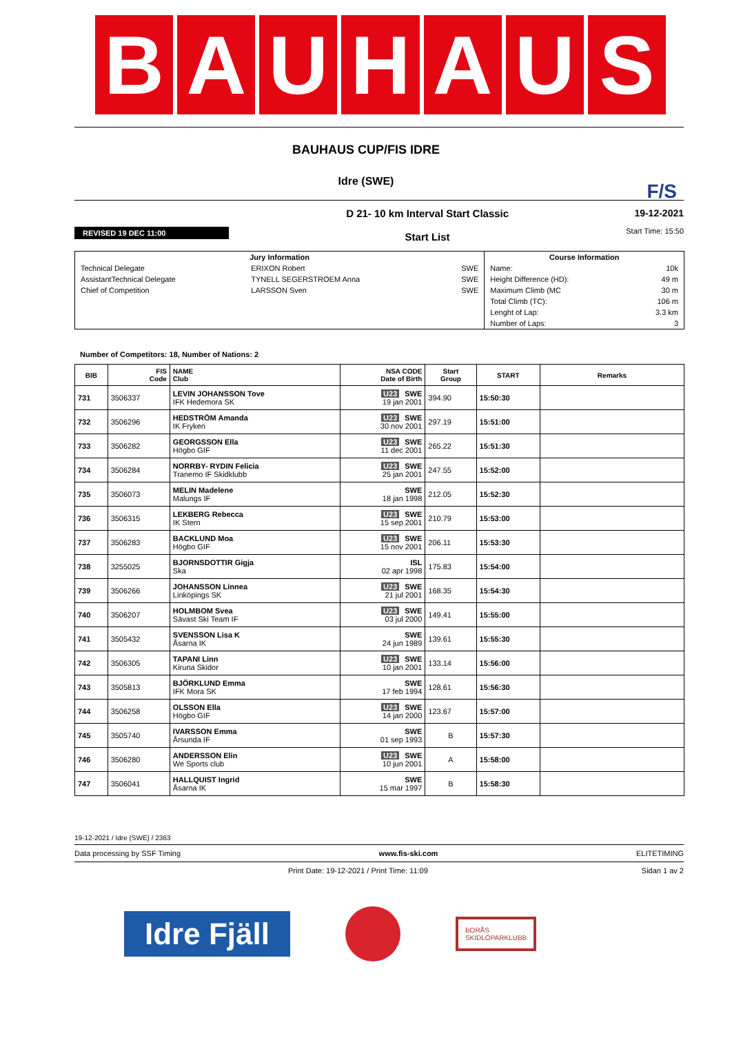B A U H A U S
BAUHAUS CUP/FIS IDRE
Idre (SWE)
F/S
REVISED 19 DEC 11:00
D 21- 10 km Interval Start Classic
Start List
19-12-2021
Start Time: 15:50
| Jury Information | | | Course Information | |
| --- | --- | --- | --- | --- |
| Technical Delegate | ERIXON Robert | SWE | Name: | 10k |
| AssistantTechnical Delegate | TYNELL SEGERSTROEM Anna | SWE | Height Difference (HD): | 49 m |
| Chief of Competition | LARSSON Sven | SWE | Maximum Climb (MC | 30 m |
| | | | Total Climb (TC): | 106 m |
| | | | Lenght of Lap: | 3.3 km |
| | | | Number of Laps: | 3 |
Number of Competitors: 18, Number of Nations: 2
| BIB | FIS Code | NAME Club | NSA CODE Date of Birth | Start Group | START | Remarks |
| --- | --- | --- | --- | --- | --- | --- |
| 731 | 3506337 | LEVIN JOHANSSON Tove IFK Hedemora SK | U23 SWE 19 jan 2001 | 394.90 | 15:50:30 | |
| 732 | 3506296 | HEDSTRÖM Amanda IK Fryken | U23 SWE 30 nov 2001 | 297.19 | 15:51:00 | |
| 733 | 3506282 | GEORGSSON Ella Högbo GIF | U23 SWE 11 dec 2001 | 265.22 | 15:51:30 | |
| 734 | 3506284 | NORRBY- RYDIN Felicia Tranemo IF Skidklubb | U23 SWE 25 jan 2001 | 247.55 | 15:52:00 | |
| 735 | 3506073 | MELIN Madelene Malungs IF | SWE 18 jan 1998 | 212.05 | 15:52:30 | |
| 736 | 3506315 | LEKBERG Rebecca IK Stern | U23 SWE 15 sep 2001 | 210.79 | 15:53:00 | |
| 737 | 3506283 | BACKLUND Moa Högbo GIF | U23 SWE 15 nov 2001 | 206.11 | 15:53:30 | |
| 738 | 3255025 | BJORNSDOTTIR Gigja Ska | ISL 02 apr 1998 | 175.83 | 15:54:00 | |
| 739 | 3506266 | JOHANSSON Linnea Linköpings SK | U23 SWE 21 jul 2001 | 168.35 | 15:54:30 | |
| 740 | 3506207 | HOLMBOM Svea Sävast Ski Team IF | U23 SWE 03 jul 2000 | 149.41 | 15:55:00 | |
| 741 | 3505432 | SVENSSON Lisa K Åsarna IK | SWE 24 jun 1989 | 139.61 | 15:55:30 | |
| 742 | 3506305 | TAPANI Linn Kiruna Skidor | U23 SWE 10 jan 2001 | 133.14 | 15:56:00 | |
| 743 | 3505813 | BJÖRKLUND Emma IFK Mora SK | SWE 17 feb 1994 | 128.61 | 15:56:30 | |
| 744 | 3506258 | OLSSON Ella Högbo GIF | U23 SWE 14 jan 2000 | 123.67 | 15:57:00 | |
| 745 | 3505740 | IVARSSON Emma Årsunda IF | SWE 01 sep 1993 | B | 15:57:30 | |
| 746 | 3506280 | ANDERSSON Elin We Sports club | U23 SWE 10 jun 2001 | A | 15:58:00 | |
| 747 | 3506041 | HALLQUIST Ingrid Åsarna IK | SWE 15 mar 1997 | B | 15:58:30 | |
19-12-2021 / Idre (SWE) / 2363
Data processing by SSF Timing www.fis-ski.com ELITETIMING
Print Date: 19-12-2021 / Print Time: 11:09 Sidan 1 av 2
Idre Fjäll
BORÅS
SKIDLÖPARKLUBB